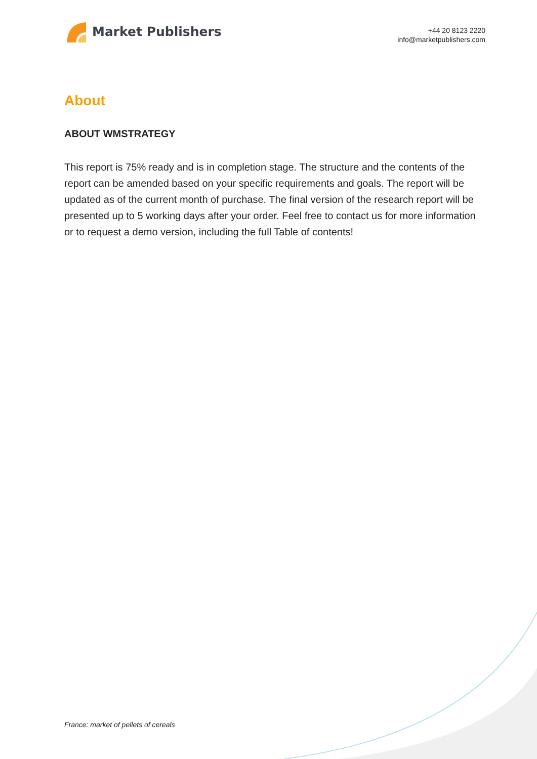Market Publishers
+44 20 8123 2220
info@marketpublishers.com
About
ABOUT WMSTRATEGY
This report is 75% ready and is in completion stage. The structure and the contents of the report can be amended based on your specific requirements and goals. The report will be updated as of the current month of purchase. The final version of the research report will be presented up to 5 working days after your order. Feel free to contact us for more information or to request a demo version, including the full Table of contents!
France: market of pellets of cereals